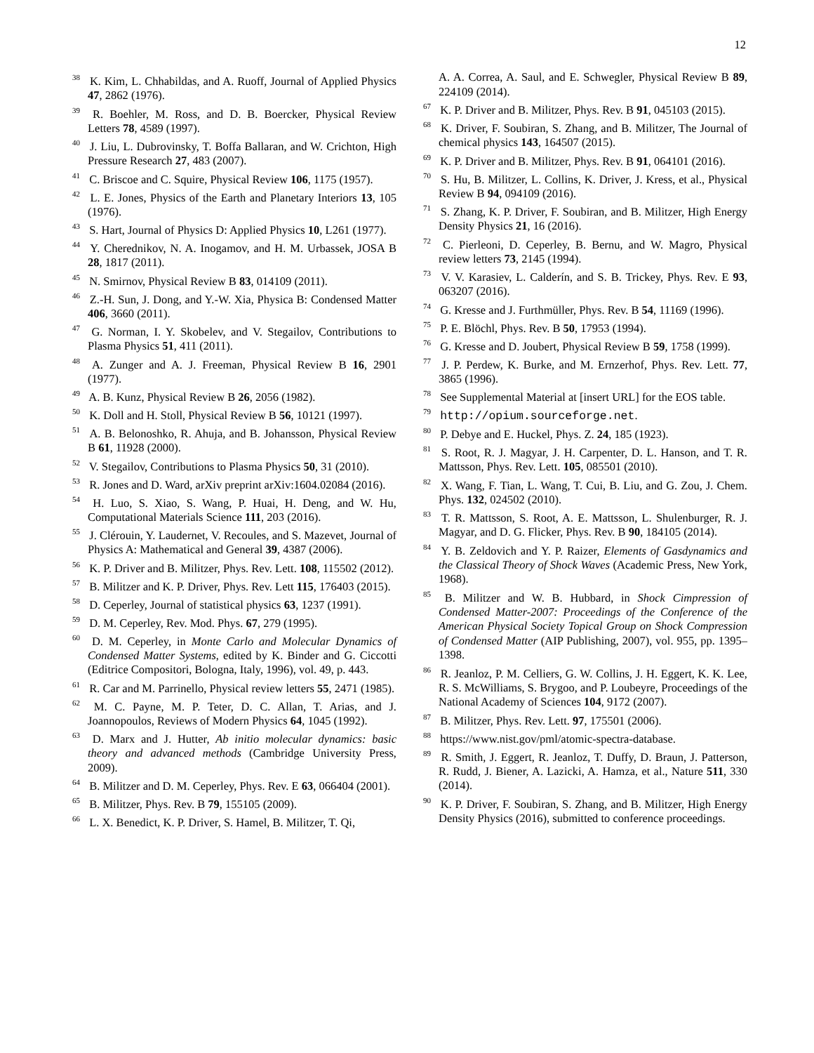12
<sup>38</sup> K. Kim, L. Chhabildas, and A. Ruoff, Journal of Applied Physics 47, 2862 (1976).
<sup>39</sup> R. Boehler, M. Ross, and D. B. Boercker, Physical Review Letters 78, 4589 (1997).
<sup>40</sup> J. Liu, L. Dubrovinsky, T. Boffa Ballaran, and W. Crichton, High Pressure Research 27, 483 (2007).
<sup>41</sup> C. Briscoe and C. Squire, Physical Review 106, 1175 (1957).
<sup>42</sup> L. E. Jones, Physics of the Earth and Planetary Interiors 13, 105 (1976).
<sup>43</sup> S. Hart, Journal of Physics D: Applied Physics 10, L261 (1977).
<sup>44</sup> Y. Cherednikov, N. A. Inogamov, and H. M. Urbassek, JOSA B 28, 1817 (2011).
<sup>45</sup> N. Smirnov, Physical Review B 83, 014109 (2011).
<sup>46</sup> Z.-H. Sun, J. Dong, and Y.-W. Xia, Physica B: Condensed Matter 406, 3660 (2011).
<sup>47</sup> G. Norman, I. Y. Skobelev, and V. Stegailov, Contributions to Plasma Physics 51, 411 (2011).
<sup>48</sup> A. Zunger and A. J. Freeman, Physical Review B 16, 2901 (1977).
<sup>49</sup> A. B. Kunz, Physical Review B 26, 2056 (1982).
<sup>50</sup> K. Doll and H. Stoll, Physical Review B 56, 10121 (1997).
<sup>51</sup> A. B. Belonoshko, R. Ahuja, and B. Johansson, Physical Review B 61, 11928 (2000).
<sup>52</sup> V. Stegailov, Contributions to Plasma Physics 50, 31 (2010).
<sup>53</sup> R. Jones and D. Ward, arXiv preprint arXiv:1604.02084 (2016).
<sup>54</sup> H. Luo, S. Xiao, S. Wang, P. Huai, H. Deng, and W. Hu, Computational Materials Science 111, 203 (2016).
<sup>55</sup> J. Clérouin, Y. Laudernet, V. Recoules, and S. Mazevet, Journal of Physics A: Mathematical and General 39, 4387 (2006).
<sup>56</sup> K. P. Driver and B. Militzer, Phys. Rev. Lett. 108, 115502 (2012).
<sup>57</sup> B. Militzer and K. P. Driver, Phys. Rev. Lett 115, 176403 (2015).
<sup>58</sup> D. Ceperley, Journal of statistical physics 63, 1237 (1991).
<sup>59</sup> D. M. Ceperley, Rev. Mod. Phys. 67, 279 (1995).
<sup>60</sup> D. M. Ceperley, in Monte Carlo and Molecular Dynamics of Condensed Matter Systems, edited by K. Binder and G. Ciccotti (Editrice Compositori, Bologna, Italy, 1996), vol. 49, p. 443.
<sup>61</sup> R. Car and M. Parrinello, Physical review letters 55, 2471 (1985).
<sup>62</sup> M. C. Payne, M. P. Teter, D. C. Allan, T. Arias, and J. Joannopoulos, Reviews of Modern Physics 64, 1045 (1992).
<sup>63</sup> D. Marx and J. Hutter, Ab initio molecular dynamics: basic theory and advanced methods (Cambridge University Press, 2009).
<sup>64</sup> B. Militzer and D. M. Ceperley, Phys. Rev. E 63, 066404 (2001).
<sup>65</sup> B. Militzer, Phys. Rev. B 79, 155105 (2009).
<sup>66</sup> L. X. Benedict, K. P. Driver, S. Hamel, B. Militzer, T. Qi,
A. A. Correa, A. Saul, and E. Schwegler, Physical Review B 89, 224109 (2014).
<sup>67</sup> K. P. Driver and B. Militzer, Phys. Rev. B 91, 045103 (2015).
<sup>68</sup> K. Driver, F. Soubiran, S. Zhang, and B. Militzer, The Journal of chemical physics 143, 164507 (2015).
<sup>69</sup> K. P. Driver and B. Militzer, Phys. Rev. B 91, 064101 (2016).
<sup>70</sup> S. Hu, B. Militzer, L. Collins, K. Driver, J. Kress, et al., Physical Review B 94, 094109 (2016).
<sup>71</sup> S. Zhang, K. P. Driver, F. Soubiran, and B. Militzer, High Energy Density Physics 21, 16 (2016).
<sup>72</sup> C. Pierleoni, D. Ceperley, B. Bernu, and W. Magro, Physical review letters 73, 2145 (1994).
<sup>73</sup> V. V. Karasiev, L. Calderín, and S. B. Trickey, Phys. Rev. E 93, 063207 (2016).
<sup>74</sup> G. Kresse and J. Furthmüller, Phys. Rev. B 54, 11169 (1996).
<sup>75</sup> P. E. Blöchl, Phys. Rev. B 50, 17953 (1994).
<sup>76</sup> G. Kresse and D. Joubert, Physical Review B 59, 1758 (1999).
<sup>77</sup> J. P. Perdew, K. Burke, and M. Ernzerhof, Phys. Rev. Lett. 77, 3865 (1996).
<sup>78</sup> See Supplemental Material at [insert URL] for the EOS table.
<sup>79</sup> http://opium.sourceforge.net.
<sup>80</sup> P. Debye and E. Huckel, Phys. Z. 24, 185 (1923).
<sup>81</sup> S. Root, R. J. Magyar, J. H. Carpenter, D. L. Hanson, and T. R. Mattsson, Phys. Rev. Lett. 105, 085501 (2010).
<sup>82</sup> X. Wang, F. Tian, L. Wang, T. Cui, B. Liu, and G. Zou, J. Chem. Phys. 132, 024502 (2010).
<sup>83</sup> T. R. Mattsson, S. Root, A. E. Mattsson, L. Shulenburger, R. J. Magyar, and D. G. Flicker, Phys. Rev. B 90, 184105 (2014).
<sup>84</sup> Y. B. Zeldovich and Y. P. Raizer, Elements of Gasdynamics and the Classical Theory of Shock Waves (Academic Press, New York, 1968).
<sup>85</sup> B. Militzer and W. B. Hubbard, in Shock Cimpression of Condensed Matter-2007: Proceedings of the Conference of the American Physical Society Topical Group on Shock Compression of Condensed Matter (AIP Publishing, 2007), vol. 955, pp. 1395–1398.
<sup>86</sup> R. Jeanloz, P. M. Celliers, G. W. Collins, J. H. Eggert, K. K. Lee, R. S. McWilliams, S. Brygoo, and P. Loubeyre, Proceedings of the National Academy of Sciences 104, 9172 (2007).
<sup>87</sup> B. Militzer, Phys. Rev. Lett. 97, 175501 (2006).
<sup>88</sup> https://www.nist.gov/pml/atomic-spectra-database.
<sup>89</sup> R. Smith, J. Eggert, R. Jeanloz, T. Duffy, D. Braun, J. Patterson, R. Rudd, J. Biener, A. Lazicki, A. Hamza, et al., Nature 511, 330 (2014).
<sup>90</sup> K. P. Driver, F. Soubiran, S. Zhang, and B. Militzer, High Energy Density Physics (2016), submitted to conference proceedings.